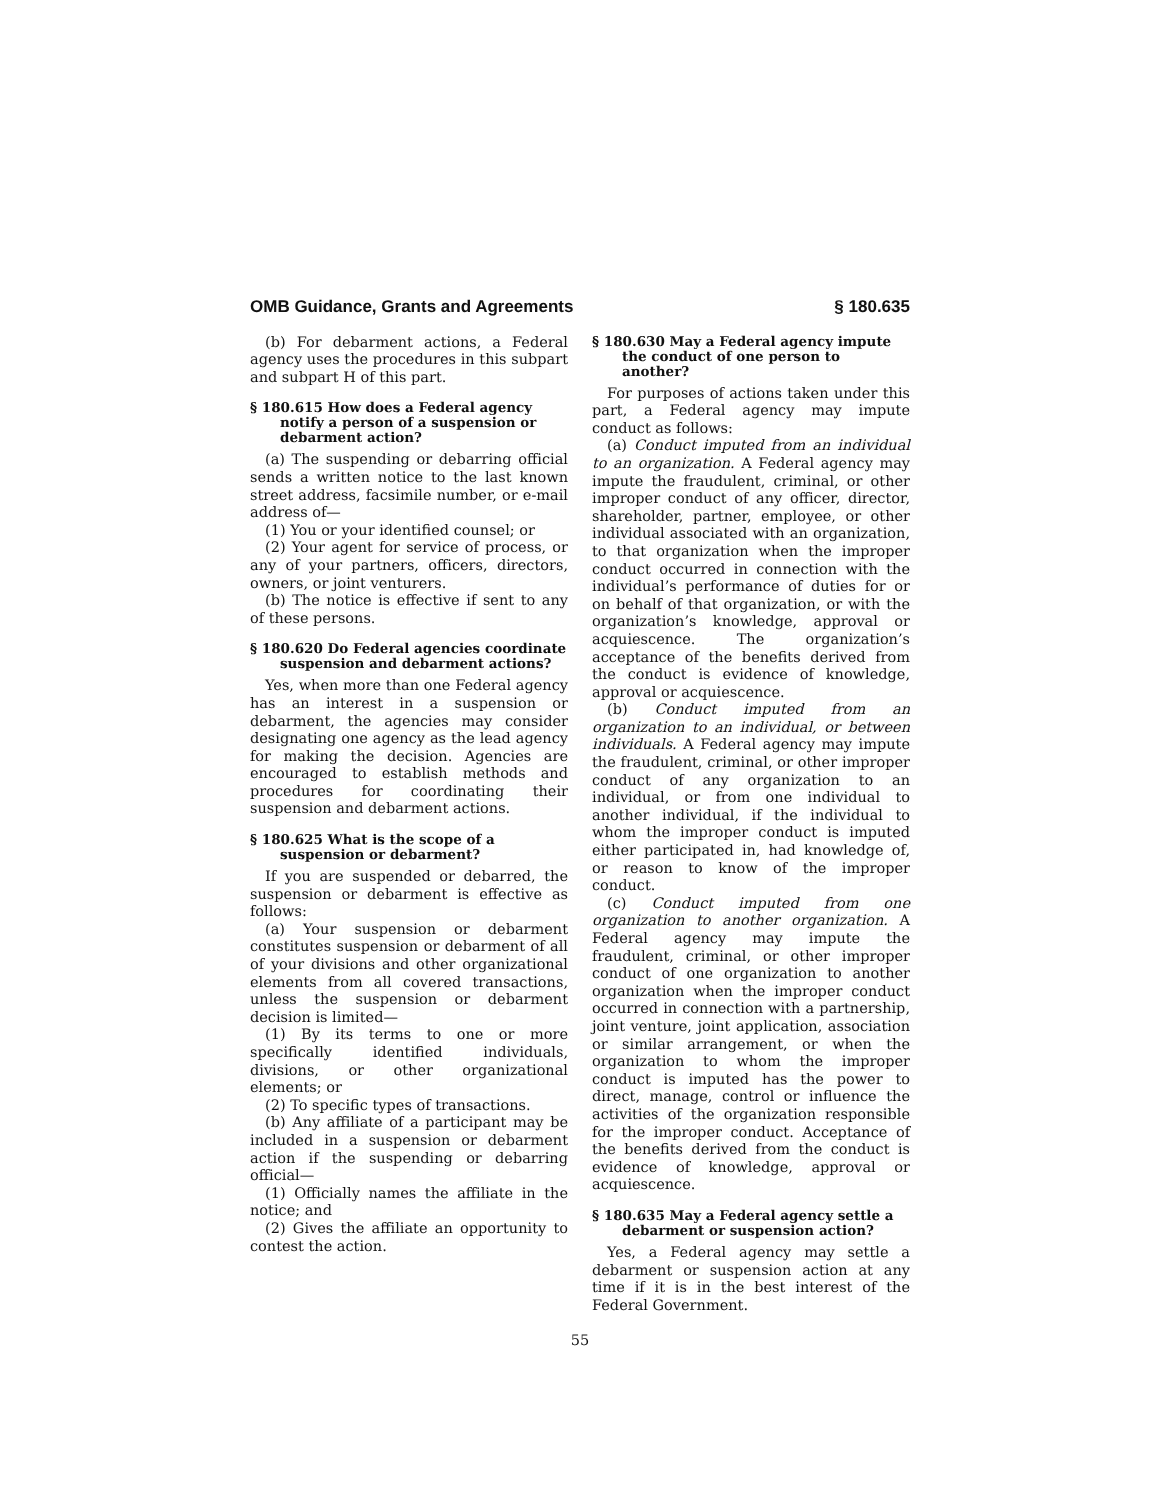OMB Guidance, Grants and Agreements § 180.635
(b) For debarment actions, a Federal agency uses the procedures in this subpart and subpart H of this part.
§ 180.615 How does a Federal agency notify a person of a suspension or debarment action?
(a) The suspending or debarring official sends a written notice to the last known street address, facsimile number, or e-mail address of—
(1) You or your identified counsel; or
(2) Your agent for service of process, or any of your partners, officers, directors, owners, or joint venturers.
(b) The notice is effective if sent to any of these persons.
§ 180.620 Do Federal agencies coordinate suspension and debarment actions?
Yes, when more than one Federal agency has an interest in a suspension or debarment, the agencies may consider designating one agency as the lead agency for making the decision. Agencies are encouraged to establish methods and procedures for coordinating their suspension and debarment actions.
§ 180.625 What is the scope of a suspension or debarment?
If you are suspended or debarred, the suspension or debarment is effective as follows:
(a) Your suspension or debarment constitutes suspension or debarment of all of your divisions and other organizational elements from all covered transactions, unless the suspension or debarment decision is limited—
(1) By its terms to one or more specifically identified individuals, divisions, or other organizational elements; or
(2) To specific types of transactions.
(b) Any affiliate of a participant may be included in a suspension or debarment action if the suspending or debarring official—
(1) Officially names the affiliate in the notice; and
(2) Gives the affiliate an opportunity to contest the action.
§ 180.630 May a Federal agency impute the conduct of one person to another?
For purposes of actions taken under this part, a Federal agency may impute conduct as follows:
(a) Conduct imputed from an individual to an organization. A Federal agency may impute the fraudulent, criminal, or other improper conduct of any officer, director, shareholder, partner, employee, or other individual associated with an organization, to that organization when the improper conduct occurred in connection with the individual’s performance of duties for or on behalf of that organization, or with the organization’s knowledge, approval or acquiescence. The organization’s acceptance of the benefits derived from the conduct is evidence of knowledge, approval or acquiescence.
(b) Conduct imputed from an organization to an individual, or between individuals. A Federal agency may impute the fraudulent, criminal, or other improper conduct of any organization to an individual, or from one individual to another individual, if the individual to whom the improper conduct is imputed either participated in, had knowledge of, or reason to know of the improper conduct.
(c) Conduct imputed from one organization to another organization. A Federal agency may impute the fraudulent, criminal, or other improper conduct of one organization to another organization when the improper conduct occurred in connection with a partnership, joint venture, joint application, association or similar arrangement, or when the organization to whom the improper conduct is imputed has the power to direct, manage, control or influence the activities of the organization responsible for the improper conduct. Acceptance of the benefits derived from the conduct is evidence of knowledge, approval or acquiescence.
§ 180.635 May a Federal agency settle a debarment or suspension action?
Yes, a Federal agency may settle a debarment or suspension action at any time if it is in the best interest of the Federal Government.
55